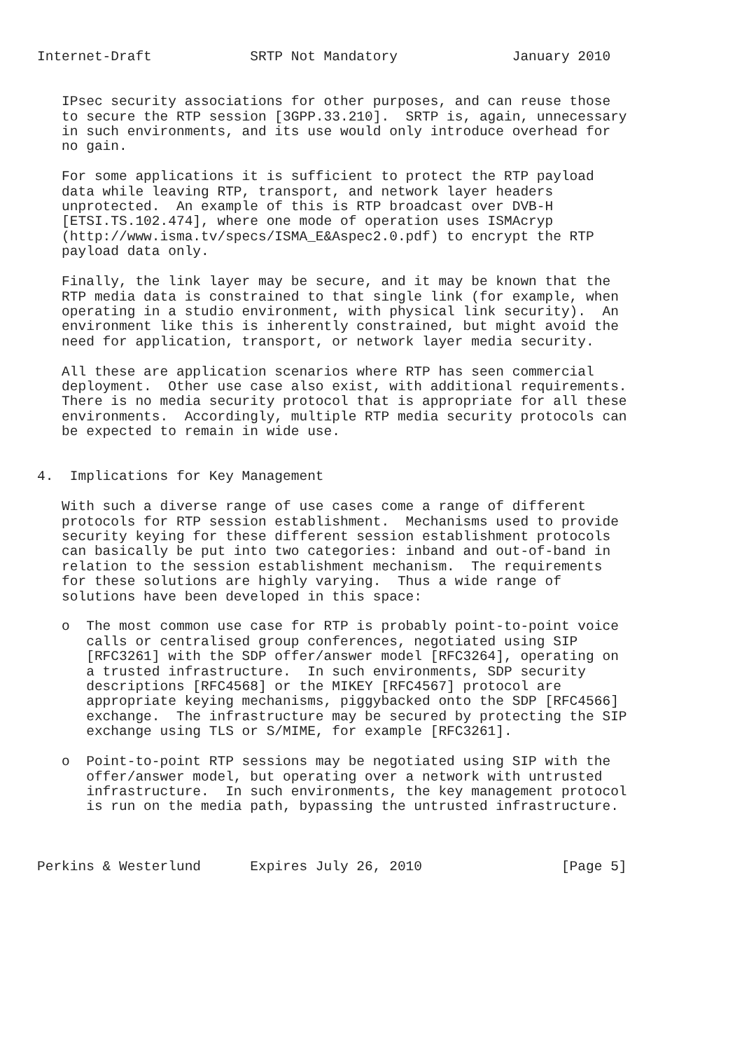Internet-Draft            SRTP Not Mandatory              January 2010


   IPsec security associations for other purposes, and can reuse those
   to secure the RTP session [3GPP.33.210].  SRTP is, again, unnecessary
   in such environments, and its use would only introduce overhead for
   no gain.

   For some applications it is sufficient to protect the RTP payload
   data while leaving RTP, transport, and network layer headers
   unprotected.  An example of this is RTP broadcast over DVB-H
   [ETSI.TS.102.474], where one mode of operation uses ISMAcryp
   (http://www.isma.tv/specs/ISMA_E&Aspec2.0.pdf) to encrypt the RTP
   payload data only.

   Finally, the link layer may be secure, and it may be known that the
   RTP media data is constrained to that single link (for example, when
   operating in a studio environment, with physical link security).  An
   environment like this is inherently constrained, but might avoid the
   need for application, transport, or network layer media security.

   All these are application scenarios where RTP has seen commercial
   deployment.  Other use case also exist, with additional requirements.
   There is no media security protocol that is appropriate for all these
   environments.  Accordingly, multiple RTP media security protocols can
   be expected to remain in wide use.


4.  Implications for Key Management

   With such a diverse range of use cases come a range of different
   protocols for RTP session establishment.  Mechanisms used to provide
   security keying for these different session establishment protocols
   can basically be put into two categories: inband and out-of-band in
   relation to the session establishment mechanism.  The requirements
   for these solutions are highly varying.  Thus a wide range of
   solutions have been developed in this space:

   o  The most common use case for RTP is probably point-to-point voice
      calls or centralised group conferences, negotiated using SIP
      [RFC3261] with the SDP offer/answer model [RFC3264], operating on
      a trusted infrastructure.  In such environments, SDP security
      descriptions [RFC4568] or the MIKEY [RFC4567] protocol are
      appropriate keying mechanisms, piggybacked onto the SDP [RFC4566]
      exchange.  The infrastructure may be secured by protecting the SIP
      exchange using TLS or S/MIME, for example [RFC3261].

   o  Point-to-point RTP sessions may be negotiated using SIP with the
      offer/answer model, but operating over a network with untrusted
      infrastructure.  In such environments, the key management protocol
      is run on the media path, bypassing the untrusted infrastructure.



Perkins & Westerlund      Expires July 26, 2010                 [Page 5]